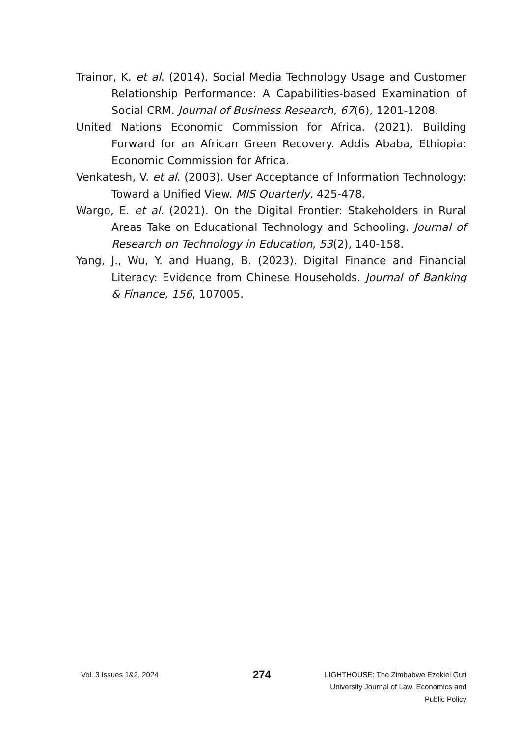Trainor, K. et al. (2014). Social Media Technology Usage and Customer Relationship Performance: A Capabilities-based Examination of Social CRM. Journal of Business Research, 67(6), 1201-1208.
United Nations Economic Commission for Africa. (2021). Building Forward for an African Green Recovery. Addis Ababa, Ethiopia: Economic Commission for Africa.
Venkatesh, V. et al. (2003). User Acceptance of Information Technology: Toward a Unified View. MIS Quarterly, 425-478.
Wargo, E. et al. (2021). On the Digital Frontier: Stakeholders in Rural Areas Take on Educational Technology and Schooling. Journal of Research on Technology in Education, 53(2), 140-158.
Yang, J., Wu, Y. and Huang, B. (2023). Digital Finance and Financial Literacy: Evidence from Chinese Households. Journal of Banking & Finance, 156, 107005.
Vol. 3 Issues 1&2, 2024
274
LIGHTHOUSE: The Zimbabwe Ezekiel Guti
University Journal of Law, Economics and
Public Policy